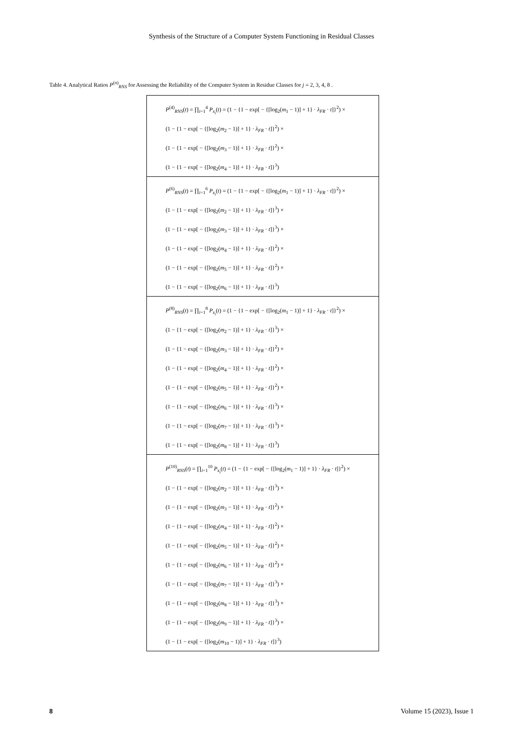Synthesis of the Structure of a Computer System Functioning in Residual Classes
Table 4. Analytical Ratios P<sup>(n)</sup><sub>RNS</sub> for Assessing the Reliability of the Computer System in Residue Classes for j = 2, 3, 4, 8 .
| P<sup>(4)</sup><sub>RNS</sub>( t ) = ∏<sub>i=1</sub><sup>4</sup> P<sub>x<sub>i</sub></sub>( t ) = (1 − {1 − exp[ − {[log<sub>2</sub>( m<sub>1</sub> − 1)] + 1} · λ<sub>FR</sub> · t ]}<sup>2</sup>) × (1 − {1 − exp[ − {[log<sub>2</sub>( m<sub>2</sub> − 1)] + 1} · λ<sub>FR</sub> · t ]}<sup>2</sup>) × (1 − {1 − exp[ − {[log<sub>2</sub>( m<sub>3</sub> − 1)] + 1} · λ<sub>FR</sub> · t ]}<sup>2</sup>) × (1 − {1 − exp[ − {[log<sub>2</sub>( m<sub>4</sub> − 1)] + 1} · λ<sub>FR</sub> · t ]}<sup>3</sup>) |
| P<sup>(6)</sup><sub>RNS</sub>( t ) = ∏<sub>i=1</sub><sup>6</sup> P<sub>x<sub>i</sub></sub>( t ) = (1 − {1 − exp[ − {[log<sub>2</sub>( m<sub>1</sub> − 1)] + 1} · λ<sub>FR</sub> · t ]}<sup>2</sup>) × (1 − {1 − exp[ − {[log<sub>2</sub>( m<sub>2</sub> − 1)] + 1} · λ<sub>FR</sub> · t ]}<sup>3</sup>) × (1 − {1 − exp[ − {[log<sub>2</sub>( m<sub>3</sub> − 1)] + 1} · λ<sub>FR</sub> · t ]}<sup>3</sup>) × (1 − {1 − exp[ − {[log<sub>2</sub>( m<sub>4</sub> − 1)] + 1} · λ<sub>FR</sub> · t ]}<sup>2</sup>) × (1 − {1 − exp[ − {[log<sub>2</sub>( m<sub>5</sub> − 1)] + 1} · λ<sub>FR</sub> · t ]}<sup>2</sup>) × (1 − {1 − exp[ − {[log<sub>2</sub>( m<sub>6</sub> − 1)] + 1} · λ<sub>FR</sub> · t ]}<sup>3</sup>) |
| P<sup>(8)</sup><sub>RNS</sub>( t ) = ∏<sub>i=1</sub><sup>8</sup> P<sub>x<sub>i</sub></sub>( t ) = (1 − {1 − exp[ − {[log<sub>2</sub>( m<sub>1</sub> − 1)] + 1} · λ<sub>FR</sub> · t ]}<sup>2</sup>) × (1 − {1 − exp[ − {[log<sub>2</sub>( m<sub>2</sub> − 1)] + 1} · λ<sub>FR</sub> · t ]}<sup>3</sup>) × (1 − {1 − exp[ − {[log<sub>2</sub>( m<sub>3</sub> − 1)] + 1} · λ<sub>FR</sub> · t ]}<sup>2</sup>) × (1 − {1 − exp[ − {[log<sub>2</sub>( m<sub>4</sub> − 1)] + 1} · λ<sub>FR</sub> · t ]}<sup>2</sup>) × (1 − {1 − exp[ − {[log<sub>2</sub>( m<sub>5</sub> − 1)] + 1} · λ<sub>FR</sub> · t ]}<sup>2</sup>) × (1 − {1 − exp[ − {[log<sub>2</sub>( m<sub>6</sub> − 1)] + 1} · λ<sub>FR</sub> · t ]}<sup>3</sup>) × (1 − {1 − exp[ − {[log<sub>2</sub>( m<sub>7</sub> − 1)] + 1} · λ<sub>FR</sub> · t ]}<sup>3</sup>) × (1 − {1 − exp[ − {[log<sub>2</sub>( m<sub>8</sub> − 1)] + 1} · λ<sub>FR</sub> · t ]}<sup>3</sup>) |
| P<sup>(10)</sup><sub>RNS</sub>( t ) = ∏<sub>i=1</sub><sup>10</sup> P<sub>x<sub>i</sub></sub>( t ) = (1 − {1 − exp[ − {[log<sub>2</sub>( m<sub>1</sub> − 1)] + 1} · λ<sub>FR</sub> · t ]}<sup>2</sup>) × (1 − {1 − exp[ − {[log<sub>2</sub>( m<sub>2</sub> − 1)] + 1} · λ<sub>FR</sub> · t ]}<sup>3</sup>) × (1 − {1 − exp[ − {[log<sub>2</sub>( m<sub>3</sub> − 1)] + 1} · λ<sub>FR</sub> · t ]}<sup>2</sup>) × (1 − {1 − exp[ − {[log<sub>2</sub>( m<sub>4</sub> − 1)] + 1} · λ<sub>FR</sub> · t ]}<sup>2</sup>) × (1 − {1 − exp[ − {[log<sub>2</sub>( m<sub>5</sub> − 1)] + 1} · λ<sub>FR</sub> · t ]}<sup>2</sup>) × (1 − {1 − exp[ − {[log<sub>2</sub>( m<sub>6</sub> − 1)] + 1} · λ<sub>FR</sub> · t ]}<sup>2</sup>) × (1 − {1 − exp[ − {[log<sub>2</sub>( m<sub>7</sub> − 1)] + 1} · λ<sub>FR</sub> · t ]}<sup>3</sup>) × (1 − {1 − exp[ − {[log<sub>2</sub>( m<sub>8</sub> − 1)] + 1} · λ<sub>FR</sub> · t ]}<sup>3</sup>) × (1 − {1 − exp[ − {[log<sub>2</sub>( m<sub>9</sub> − 1)] + 1} · λ<sub>FR</sub> · t ]}<sup>3</sup>) × (1 − {1 − exp[ − {[log<sub>2</sub>( m<sub>10</sub> − 1)] + 1} · λ<sub>FR</sub> · t ]}<sup>3</sup>) |
8 Volume 15 (2023), Issue 1